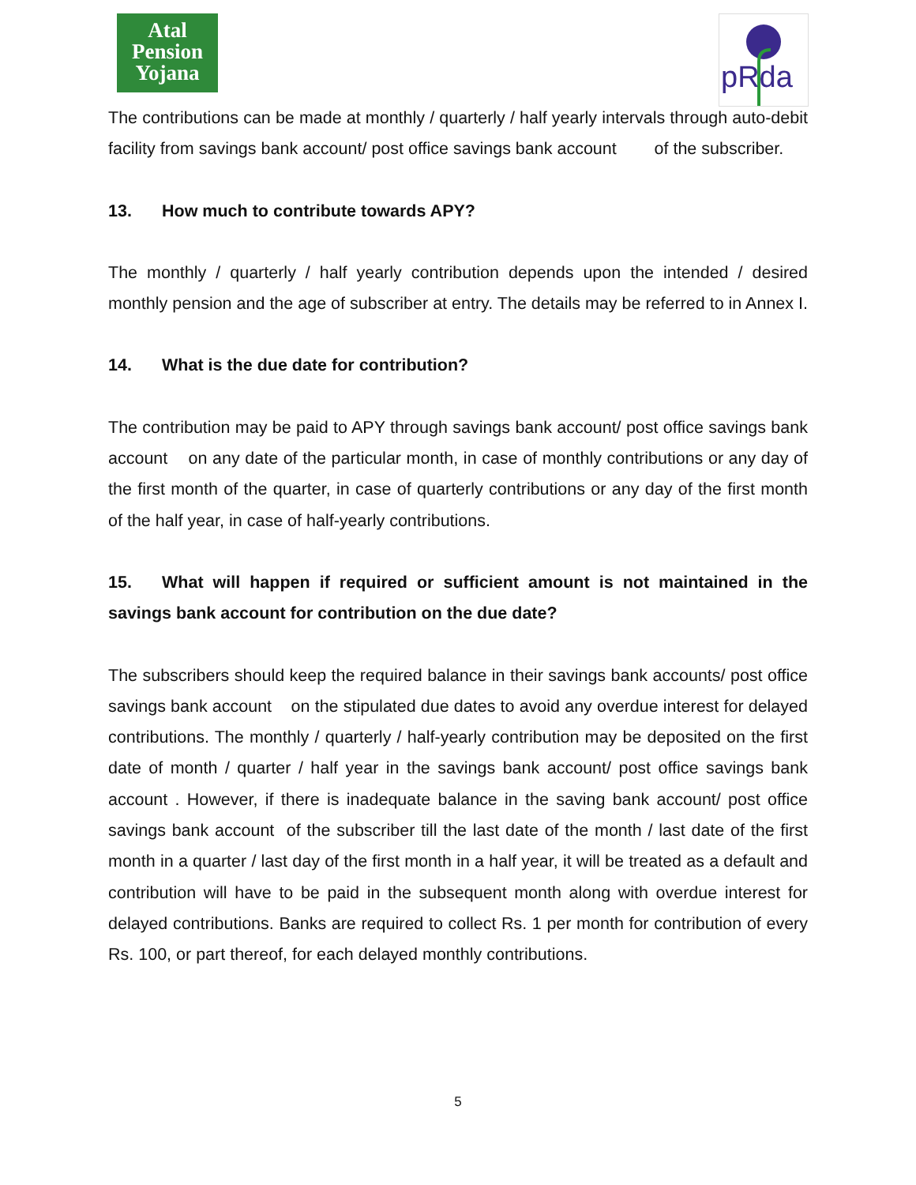Atal
Pension
Yojana
pRda
The contributions can be made at monthly / quarterly / half yearly intervals through auto-debit facility from savings bank account/ post office savings bank account of the subscriber.
13. How much to contribute towards APY?
The monthly / quarterly / half yearly contribution depends upon the intended / desired monthly pension and the age of subscriber at entry. The details may be referred to in Annex I.
14. What is the due date for contribution?
The contribution may be paid to APY through savings bank account/ post office savings bank account on any date of the particular month, in case of monthly contributions or any day of the first month of the quarter, in case of quarterly contributions or any day of the first month of the half year, in case of half-yearly contributions.
15. What will happen if required or sufficient amount is not maintained in the savings bank account for contribution on the due date?
The subscribers should keep the required balance in their savings bank accounts/ post office savings bank account on the stipulated due dates to avoid any overdue interest for delayed contributions. The monthly / quarterly / half-yearly contribution may be deposited on the first date of month / quarter / half year in the savings bank account/ post office savings bank account . However, if there is inadequate balance in the saving bank account/ post office savings bank account of the subscriber till the last date of the month / last date of the first month in a quarter / last day of the first month in a half year, it will be treated as a default and contribution will have to be paid in the subsequent month along with overdue interest for delayed contributions. Banks are required to collect Rs. 1 per month for contribution of every Rs. 100, or part thereof, for each delayed monthly contributions.
5